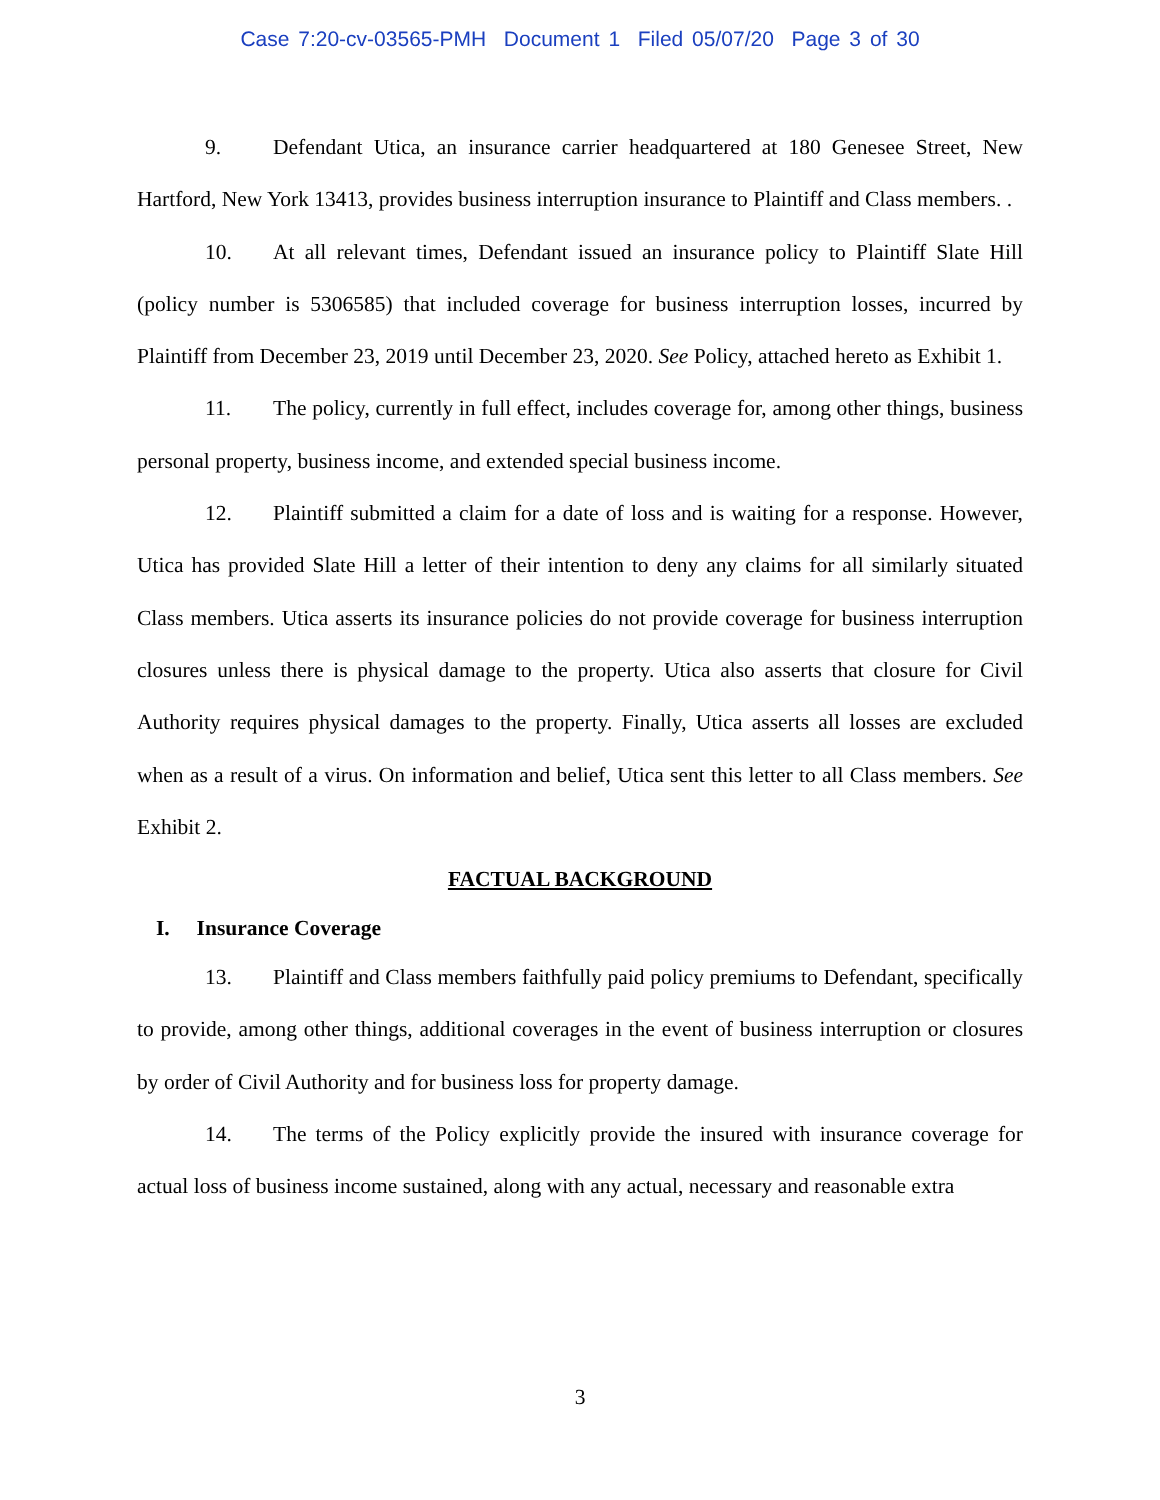Case 7:20-cv-03565-PMH Document 1 Filed 05/07/20 Page 3 of 30
9. Defendant Utica, an insurance carrier headquartered at 180 Genesee Street, New Hartford, New York 13413, provides business interruption insurance to Plaintiff and Class members. .
10. At all relevant times, Defendant issued an insurance policy to Plaintiff Slate Hill (policy number is 5306585) that included coverage for business interruption losses, incurred by Plaintiff from December 23, 2019 until December 23, 2020. See Policy, attached hereto as Exhibit 1.
11. The policy, currently in full effect, includes coverage for, among other things, business personal property, business income, and extended special business income.
12. Plaintiff submitted a claim for a date of loss and is waiting for a response. However, Utica has provided Slate Hill a letter of their intention to deny any claims for all similarly situated Class members. Utica asserts its insurance policies do not provide coverage for business interruption closures unless there is physical damage to the property. Utica also asserts that closure for Civil Authority requires physical damages to the property. Finally, Utica asserts all losses are excluded when as a result of a virus. On information and belief, Utica sent this letter to all Class members. See Exhibit 2.
FACTUAL BACKGROUND
I. Insurance Coverage
13. Plaintiff and Class members faithfully paid policy premiums to Defendant, specifically to provide, among other things, additional coverages in the event of business interruption or closures by order of Civil Authority and for business loss for property damage.
14. The terms of the Policy explicitly provide the insured with insurance coverage for actual loss of business income sustained, along with any actual, necessary and reasonable extra
3